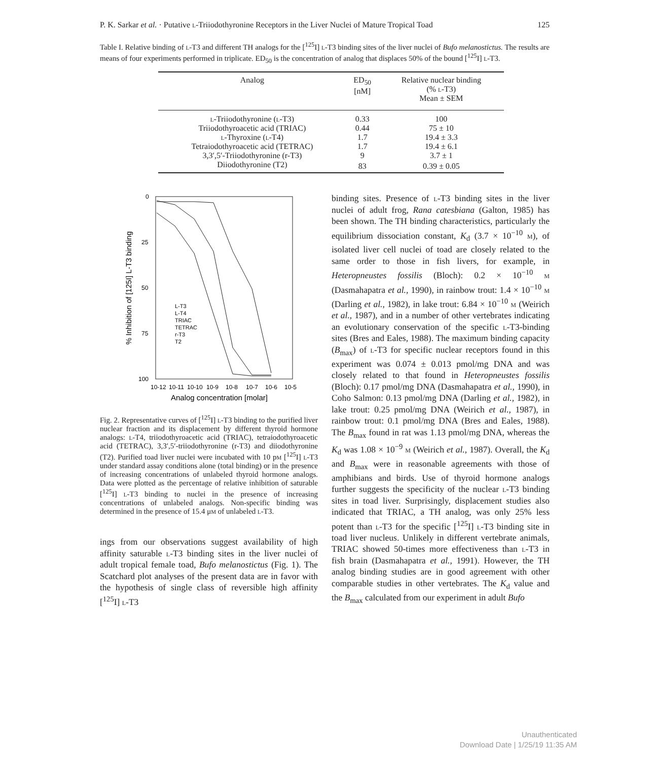P. K. Sarkar et al. · Putative l-Triiodothyronine Receptors in the Liver Nuclei of Mature Tropical Toad 125
Table I. Relative binding of l-T3 and different TH analogs for the [<sup>125</sup>I] l-T3 binding sites of the liver nuclei of Bufo melanostictus. The results are means of four experiments performed in triplicate. ED<sub>50</sub> is the concentration of analog that displaces 50% of the bound [<sup>125</sup>I] l-T3.
| Analog | ED<sub>50</sub> [nM] | Relative nuclear binding (% l -T3) Mean ± SEM |
| --- | --- | --- |
| l -Triiodothyronine ( l -T3) | 0.33 | 100 |
| Triiodothyroacetic acid (TRIAC) | 0.44 | 75 ± 10 |
| l -Thyroxine ( l -T4) | 1.7 | 19.4 ± 3.3 |
| Tetraiodothyroacetic acid (TETRAC) | 1.7 | 19.4 ± 6.1 |
| 3,3′,5′-Triiodothyronine (r-T3) | 9 | 3.7 ± 1 |
| Diiodothyronine (T2) | 83 | 0.39 ± 0.05 |
0
25
50
75
100
10-12
10-11
10-10
10-9
10-8
10-7
10-6
10-5
Analog concentration [molar]
% Inhibition of [125I] L-T3 binding
L-T3
L-T4
TRIAC
TETRAC
r-T3
T2
Fig. 2. Representative curves of [<sup>125</sup>I] l-T3 binding to the purified liver nuclear fraction and its displacement by different thyroid hormone analogs: l-T4, triiodothyroacetic acid (TRIAC), tetraiodothyroacetic acid (TETRAC), 3,3′,5′-triiodothyronine (r-T3) and diiodothyronine (T2). Purified toad liver nuclei were incubated with 10 pm [<sup>125</sup>I] l-T3 under standard assay conditions alone (total binding) or in the presence of increasing concentrations of unlabeled thyroid hormone analogs. Data were plotted as the percentage of relative inhibition of saturable [<sup>125</sup>I] l-T3 binding to nuclei in the presence of increasing concentrations of unlabeled analogs. Non-specific binding was determined in the presence of 15.4 μm of unlabeled l-T3.
ings from our observations suggest availability of high affinity saturable l-T3 binding sites in the liver nuclei of adult tropical female toad, Bufo melanostictus (Fig. 1). The Scatchard plot analyses of the present data are in favor with the hypothesis of single class of reversible high affinity [<sup>125</sup>I] l-T3
binding sites. Presence of l-T3 binding sites in the liver nuclei of adult frog, Rana catesbiana (Galton, 1985) has been shown. The TH binding characteristics, particularly the equilibrium dissociation constant, K<sub>d</sub> (3.7 × 10<sup>−10</sup> m), of isolated liver cell nuclei of toad are closely related to the same order to those in fish livers, for example, in Heteropneustes fossilis (Bloch): 0.2 × 10<sup>−10</sup> m (Dasmahapatra et al., 1990), in rainbow trout: 1.4 × 10<sup>−10</sup> m (Darling et al., 1982), in lake trout: 6.84 × 10<sup>−10</sup> m (Weirich et al., 1987), and in a number of other vertebrates indicating an evolutionary conservation of the specific l-T3-binding sites (Bres and Eales, 1988). The maximum binding capacity (B<sub>max</sub>) of l-T3 for specific nuclear receptors found in this experiment was 0.074 ± 0.013 pmol/mg DNA and was closely related to that found in Heteropneustes fossilis (Bloch): 0.17 pmol/mg DNA (Dasmahapatra et al., 1990), in Coho Salmon: 0.13 pmol/mg DNA (Darling et al., 1982), in lake trout: 0.25 pmol/mg DNA (Weirich et al., 1987), in rainbow trout: 0.1 pmol/mg DNA (Bres and Eales, 1988). The B<sub>max</sub> found in rat was 1.13 pmol/mg DNA, whereas the K<sub>d</sub> was 1.08 × 10<sup>−9</sup> m (Weirich et al., 1987). Overall, the K<sub>d</sub> and B<sub>max</sub> were in reasonable agreements with those of amphibians and birds. Use of thyroid hormone analogs further suggests the specificity of the nuclear l-T3 binding sites in toad liver. Surprisingly, displacement studies also indicated that TRIAC, a TH analog, was only 25% less potent than l-T3 for the specific [<sup>125</sup>I] l-T3 binding site in toad liver nucleus. Unlikely in different vertebrate animals, TRIAC showed 50-times more effectiveness than l-T3 in fish brain (Dasmahapatra et al., 1991). However, the TH analog binding studies are in good agreement with other comparable studies in other vertebrates. The K<sub>d</sub> value and the B<sub>max</sub> calculated from our experiment in adult Bufo
Unauthenticated
Download Date | 1/25/19 11:35 AM